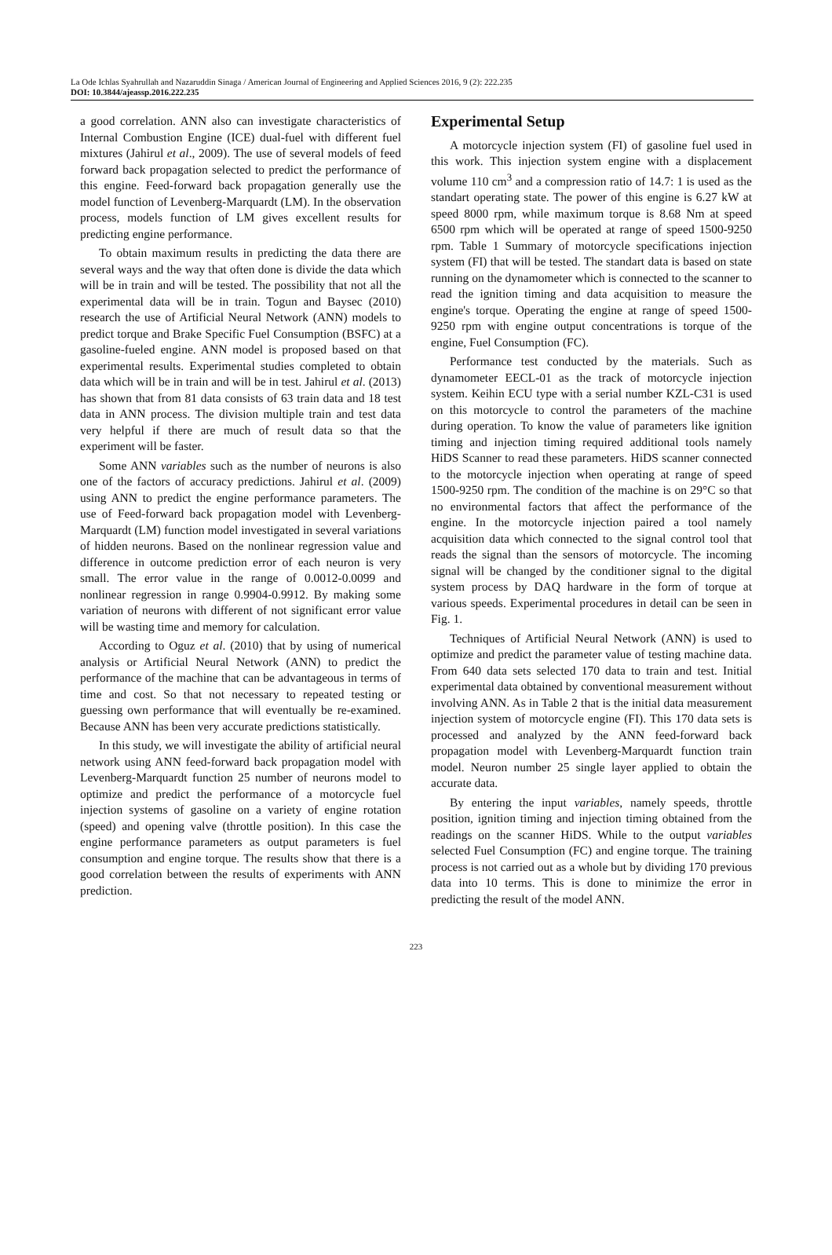La Ode Ichlas Syahrullah and Nazaruddin Sinaga / American Journal of Engineering and Applied Sciences 2016, 9 (2): 222.235
DOI: 10.3844/ajeassp.2016.222.235
a good correlation. ANN also can investigate characteristics of Internal Combustion Engine (ICE) dual-fuel with different fuel mixtures (Jahirul et al., 2009). The use of several models of feed forward back propagation selected to predict the performance of this engine. Feed-forward back propagation generally use the model function of Levenberg-Marquardt (LM). In the observation process, models function of LM gives excellent results for predicting engine performance.
To obtain maximum results in predicting the data there are several ways and the way that often done is divide the data which will be in train and will be tested. The possibility that not all the experimental data will be in train. Togun and Baysec (2010) research the use of Artificial Neural Network (ANN) models to predict torque and Brake Specific Fuel Consumption (BSFC) at a gasoline-fueled engine. ANN model is proposed based on that experimental results. Experimental studies completed to obtain data which will be in train and will be in test. Jahirul et al. (2013) has shown that from 81 data consists of 63 train data and 18 test data in ANN process. The division multiple train and test data very helpful if there are much of result data so that the experiment will be faster.
Some ANN variables such as the number of neurons is also one of the factors of accuracy predictions. Jahirul et al. (2009) using ANN to predict the engine performance parameters. The use of Feed-forward back propagation model with Levenberg-Marquardt (LM) function model investigated in several variations of hidden neurons. Based on the nonlinear regression value and difference in outcome prediction error of each neuron is very small. The error value in the range of 0.0012-0.0099 and nonlinear regression in range 0.9904-0.9912. By making some variation of neurons with different of not significant error value will be wasting time and memory for calculation.
According to Oguz et al. (2010) that by using of numerical analysis or Artificial Neural Network (ANN) to predict the performance of the machine that can be advantageous in terms of time and cost. So that not necessary to repeated testing or guessing own performance that will eventually be re-examined. Because ANN has been very accurate predictions statistically.
In this study, we will investigate the ability of artificial neural network using ANN feed-forward back propagation model with Levenberg-Marquardt function 25 number of neurons model to optimize and predict the performance of a motorcycle fuel injection systems of gasoline on a variety of engine rotation (speed) and opening valve (throttle position). In this case the engine performance parameters as output parameters is fuel consumption and engine torque. The results show that there is a good correlation between the results of experiments with ANN prediction.
Experimental Setup
A motorcycle injection system (FI) of gasoline fuel used in this work. This injection system engine with a displacement volume 110 cm<sup>3</sup> and a compression ratio of 14.7: 1 is used as the standart operating state. The power of this engine is 6.27 kW at speed 8000 rpm, while maximum torque is 8.68 Nm at speed 6500 rpm which will be operated at range of speed 1500-9250 rpm. Table 1 Summary of motorcycle specifications injection system (FI) that will be tested. The standart data is based on state running on the dynamometer which is connected to the scanner to read the ignition timing and data acquisition to measure the engine's torque. Operating the engine at range of speed 1500-9250 rpm with engine output concentrations is torque of the engine, Fuel Consumption (FC).
Performance test conducted by the materials. Such as dynamometer EECL-01 as the track of motorcycle injection system. Keihin ECU type with a serial number KZL-C31 is used on this motorcycle to control the parameters of the machine during operation. To know the value of parameters like ignition timing and injection timing required additional tools namely HiDS Scanner to read these parameters. HiDS scanner connected to the motorcycle injection when operating at range of speed 1500-9250 rpm. The condition of the machine is on 29°C so that no environmental factors that affect the performance of the engine. In the motorcycle injection paired a tool namely acquisition data which connected to the signal control tool that reads the signal than the sensors of motorcycle. The incoming signal will be changed by the conditioner signal to the digital system process by DAQ hardware in the form of torque at various speeds. Experimental procedures in detail can be seen in Fig. 1.
Techniques of Artificial Neural Network (ANN) is used to optimize and predict the parameter value of testing machine data. From 640 data sets selected 170 data to train and test. Initial experimental data obtained by conventional measurement without involving ANN. As in Table 2 that is the initial data measurement injection system of motorcycle engine (FI). This 170 data sets is processed and analyzed by the ANN feed-forward back propagation model with Levenberg-Marquardt function train model. Neuron number 25 single layer applied to obtain the accurate data.
By entering the input variables, namely speeds, throttle position, ignition timing and injection timing obtained from the readings on the scanner HiDS. While to the output variables selected Fuel Consumption (FC) and engine torque. The training process is not carried out as a whole but by dividing 170 previous data into 10 terms. This is done to minimize the error in predicting the result of the model ANN.
223